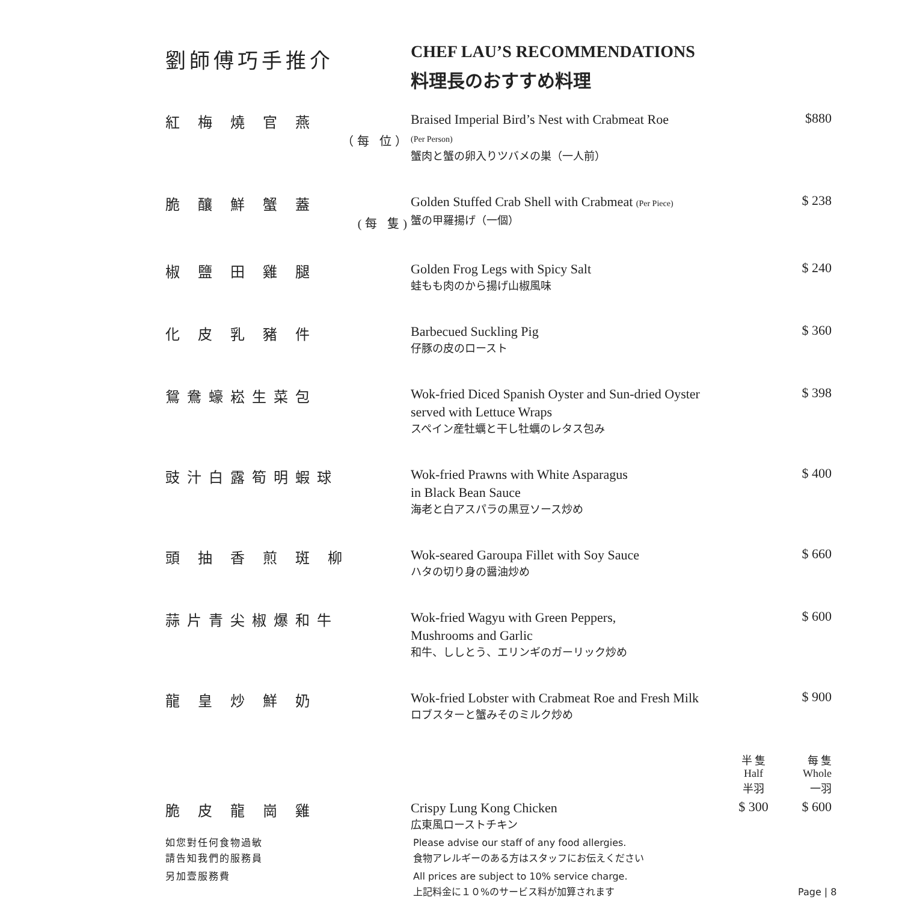劉師傅巧手推介
CHEF LAU’S RECOMMENDATIONS
料理長のおすすめ料理
| 紅 梅 燒 官 燕 （每 位） | Braised Imperial Bird’s Nest with Crabmeat Roe (Per Person) 蟹肉と蟹の卵入りツバメの巣（一人前） | | $880 |
| 脆 釀 鮮 蟹 蓋 (每 隻) | Golden Stuffed Crab Shell with Crabmeat (Per Piece) 蟹の甲羅揚げ（一個） | | $ 238 |
| 椒 鹽 田 雞 腿 | Golden Frog Legs with Spicy Salt 蛙もも肉のから揚げ山椒風味 | | $ 240 |
| 化 皮 乳 豬 件 | Barbecued Suckling Pig 仔豚の皮のロースト | | $ 360 |
| 鴛鴦蠔崧生菜包 | Wok-fried Diced Spanish Oyster and Sun-dried Oyster served with Lettuce Wraps スペイン産牡蠣と干し牡蠣のレタス包み | | $ 398 |
| 豉汁白露筍明蝦球 | Wok-fried Prawns with White Asparagus in Black Bean Sauce 海老と白アスパラの黒豆ソース炒め | | $ 400 |
| 頭 抽 香 煎 斑 柳 | Wok-seared Garoupa Fillet with Soy Sauce ハタの切り身の醤油炒め | | $ 660 |
| 蒜片青尖椒爆和牛 | Wok-fried Wagyu with Green Peppers, Mushrooms and Garlic 和牛、ししとう、エリンギのガーリック炒め | | $ 600 |
| 龍 皇 炒 鮮 奶 | Wok-fried Lobster with Crabmeat Roe and Fresh Milk ロブスターと蟹みそのミルク炒め | | $ 900 |
| | | 半 隻 Half 半羽 | 每 隻 Whole 一羽 |
| 脆 皮 龍 崗 雞 | Crispy Lung Kong Chicken 広東風ローストチキン | $ 300 | $ 600 |
如您對任何食物過敏
請告知我們的服務員
Please advise our staff of any food allergies.
食物アレルギーのある方はスタッフにお伝えください
另加壹服務費 All prices are subject to 10% service charge.
上記料金に１０%のサービス料が加算されます
Page | 8